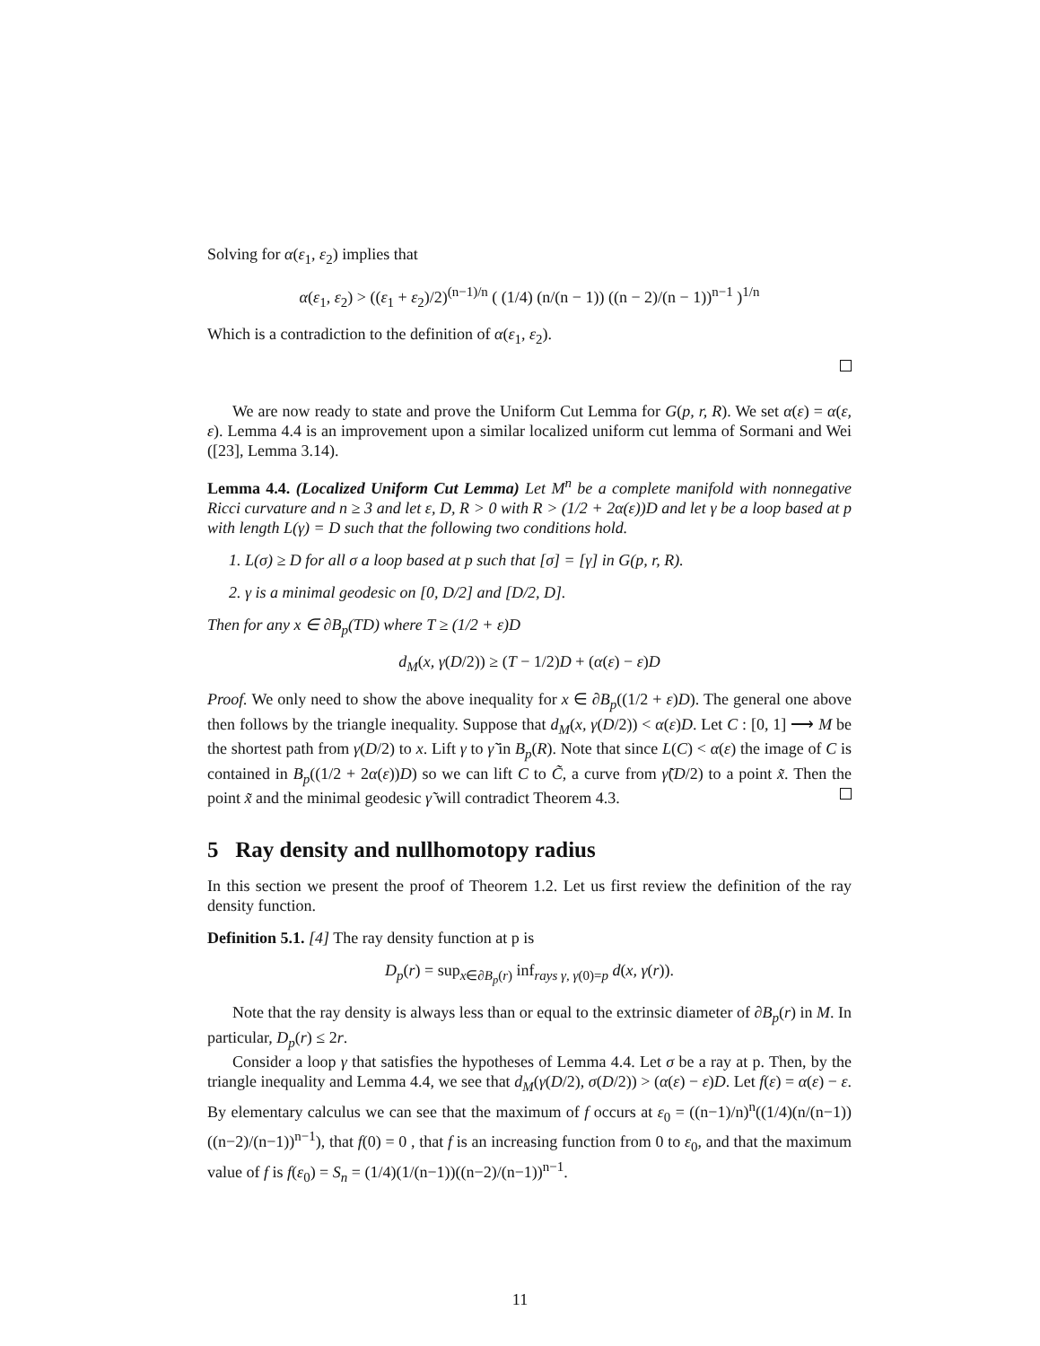Solving for α(ε<sub>1</sub>, ε<sub>2</sub>) implies that
α(ε<sub>1</sub>, ε<sub>2</sub>) > ((ε<sub>1</sub> + ε<sub>2</sub>)/2)<sup>(n−1)/n</sup> ( (1/4) (n/(n − 1)) ((n − 2)/(n − 1))<sup>n−1</sup> )<sup>1/n</sup>
Which is a contradiction to the definition of α(ε<sub>1</sub>, ε<sub>2</sub>).
We are now ready to state and prove the Uniform Cut Lemma for G(p, r, R). We set α(ε) = α(ε, ε). Lemma 4.4 is an improvement upon a similar localized uniform cut lemma of Sormani and Wei ([23], Lemma 3.14).
Lemma 4.4. (Localized Uniform Cut Lemma) Let M<sup>n</sup> be a complete manifold with nonnegative Ricci curvature and n ≥ 3 and let ε, D, R > 0 with R > (1/2 + 2α(ε))D and let γ be a loop based at p with length L(γ) = D such that the following two conditions hold.
1. L(σ) ≥ D for all σ a loop based at p such that [σ] = [γ] in G(p, r, R).
2. γ is a minimal geodesic on [0, D/2] and [D/2, D].
Then for any x ∈ ∂B<sub>p</sub>(TD) where T ≥ (1/2 + ε)D
d<sub>M</sub>(x, γ(D/2)) ≥ (T − 1/2)D + (α(ε) − ε)D
Proof. We only need to show the above inequality for x ∈ ∂B<sub>p</sub>((1/2 + ε)D). The general one above then follows by the triangle inequality. Suppose that d<sub>M</sub>(x, γ(D/2)) < α(ε)D. Let C : [0, 1] ⟶ M be the shortest path from γ(D/2) to x. Lift γ to γ̃ in B<sub>p</sub>(R). Note that since L(C) < α(ε) the image of C is contained in B<sub>p</sub>((1/2 + 2α(ε))D) so we can lift C to C̃, a curve from γ̃(D/2) to a point x̃. Then the point x̃ and the minimal geodesic γ̃ will contradict Theorem 4.3.
5 Ray density and nullhomotopy radius
In this section we present the proof of Theorem 1.2. Let us first review the definition of the ray density function.
Definition 5.1. [4] The ray density function at p is
D<sub>p</sub>(r) = sup<sub>x∈∂B<sub>p</sub>(r)</sub> inf<sub>rays γ, γ(0)=p</sub> d(x, γ(r)).
Note that the ray density is always less than or equal to the extrinsic diameter of ∂B<sub>p</sub>(r) in M. In particular, D<sub>p</sub>(r) ≤ 2r.
Consider a loop γ that satisfies the hypotheses of Lemma 4.4. Let σ be a ray at p. Then, by the triangle inequality and Lemma 4.4, we see that d<sub>M</sub>(γ(D/2), σ(D/2)) > (α(ε) − ε)D. Let f(ε) = α(ε) − ε. By elementary calculus we can see that the maximum of f occurs at ε<sub>0</sub> = ((n−1)/n)<sup>n</sup>((1/4)(n/(n−1))((n−2)/(n−1))<sup>n−1</sup>), that f(0) = 0 , that f is an increasing function from 0 to ε<sub>0</sub>, and that the maximum value of f is f(ε<sub>0</sub>) = S<sub>n</sub> = (1/4)(1/(n−1))((n−2)/(n−1))<sup>n−1</sup>.
11